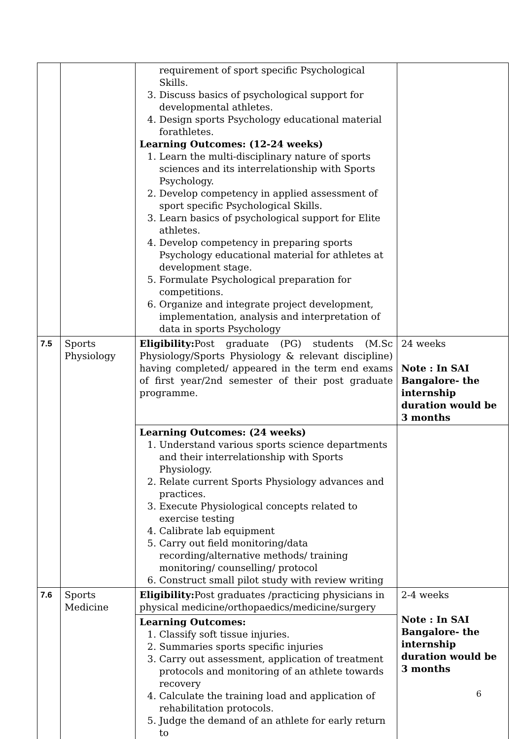| | | requirement of sport specific Psychological Skills. 3. Discuss basics of psychological support for developmental athletes. 4. Design sports Psychology educational material forathletes. Learning Outcomes: (12-24 weeks) 1. Learn the multi-disciplinary nature of sports sciences and its interrelationship with Sports Psychology. 2. Develop competency in applied assessment of sport specific Psychological Skills. 3. Learn basics of psychological support for Elite athletes. 4. Develop competency in preparing sports Psychology educational material for athletes at development stage. 5. Formulate Psychological preparation for competitions. 6. Organize and integrate project development, implementation, analysis and interpretation of data in sports Psychology | |
| 7.5 | Sports Physiology | Eligibility: Post graduate (PG) students (M.Sc Physiology/Sports Physiology & relevant discipline) having completed/ appeared in the term end exams of first year/2nd semester of their post graduate programme. | 24 weeks Note : In SAI Bangalore- the internship duration would be 3 months |
| | | Learning Outcomes: (24 weeks) 1. Understand various sports science departments and their interrelationship with Sports Physiology. 2. Relate current Sports Physiology advances and practices. 3. Execute Physiological concepts related to exercise testing 4. Calibrate lab equipment 5. Carry out field monitoring/data recording/alternative methods/ training monitoring/ counselling/ protocol 6. Construct small pilot study with review writing | |
| 7.6 | Sports Medicine | Eligibility: Post graduates /practicing physicians in physical medicine/orthopaedics/medicine/surgery | 2-4 weeks Note : In SAI Bangalore- the internship duration would be 3 months |
| | | Learning Outcomes: 1. Classify soft tissue injuries. 2. Summaries sports specific injuries 3. Carry out assessment, application of treatment protocols and monitoring of an athlete towards recovery 4. Calculate the training load and application of rehabilitation protocols. 5. Judge the demand of an athlete for early return to | |
6